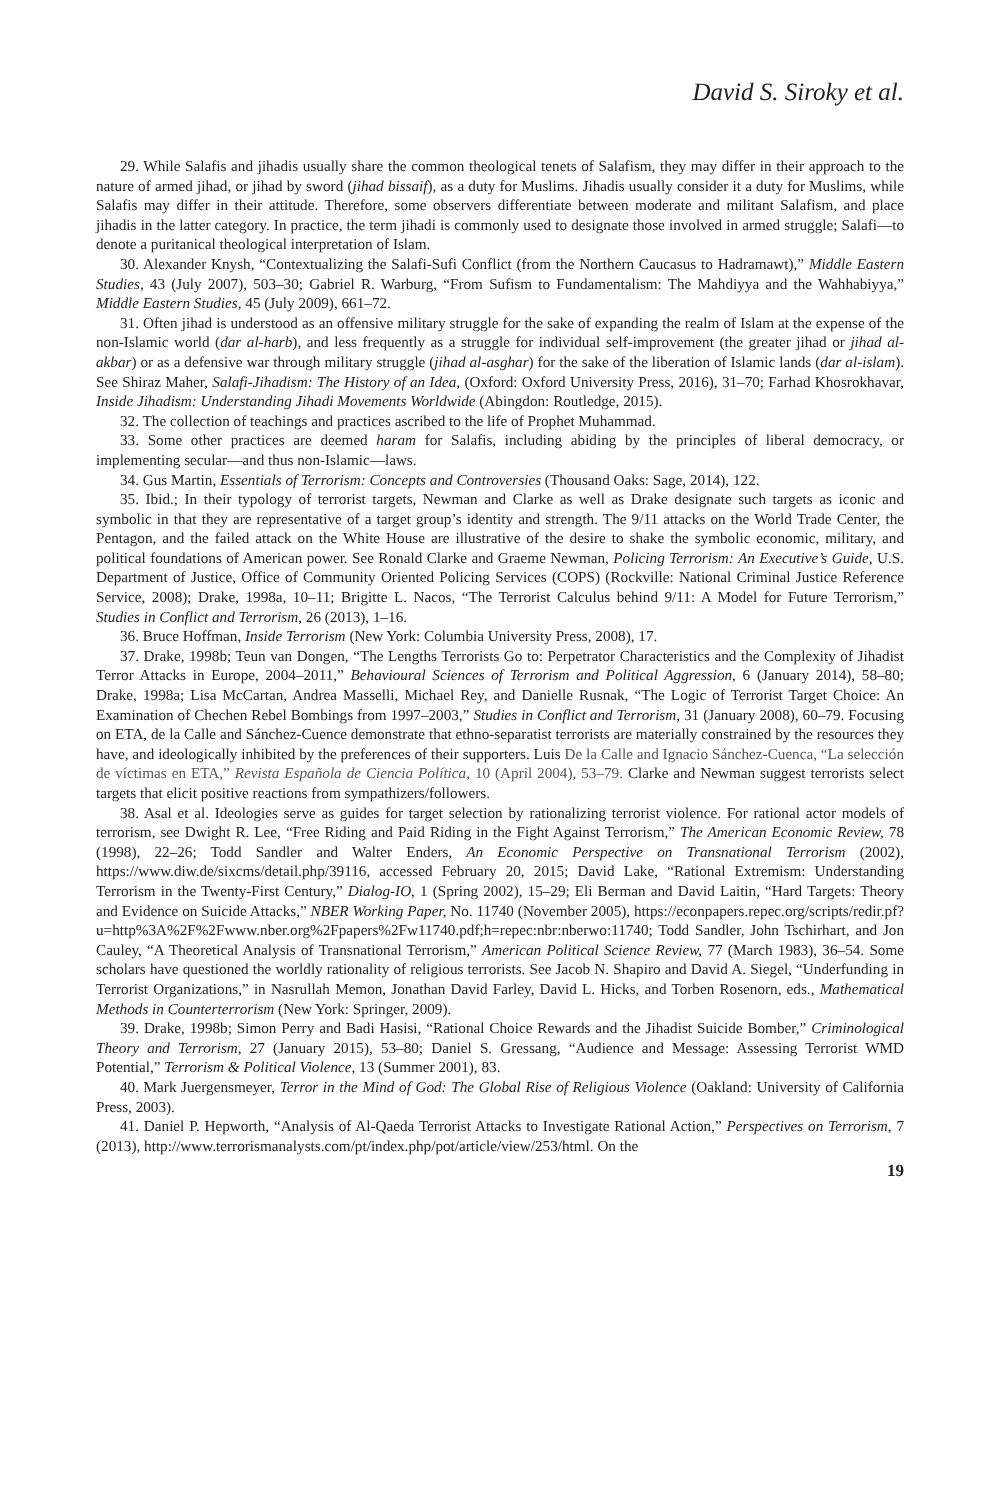David S. Siroky et al.
29. While Salafis and jihadis usually share the common theological tenets of Salafism, they may differ in their approach to the nature of armed jihad, or jihad by sword (jihad bissaif), as a duty for Muslims. Jihadis usually consider it a duty for Muslims, while Salafis may differ in their attitude. Therefore, some observers differentiate between moderate and militant Salafism, and place jihadis in the latter category. In practice, the term jihadi is commonly used to designate those involved in armed struggle; Salafi—to denote a puritanical theological interpretation of Islam.
30. Alexander Knysh, “Contextualizing the Salafi-Sufi Conflict (from the Northern Caucasus to Hadramawt),” Middle Eastern Studies, 43 (July 2007), 503–30; Gabriel R. Warburg, “From Sufism to Fundamentalism: The Mahdiyya and the Wahhabiyya,” Middle Eastern Studies, 45 (July 2009), 661–72.
31. Often jihad is understood as an offensive military struggle for the sake of expanding the realm of Islam at the expense of the non-Islamic world (dar al-harb), and less frequently as a struggle for individual self-improvement (the greater jihad or jihad al-akbar) or as a defensive war through military struggle (jihad al-asghar) for the sake of the liberation of Islamic lands (dar al-islam). See Shiraz Maher, Salafi-Jihadism: The History of an Idea, (Oxford: Oxford University Press, 2016), 31–70; Farhad Khosrokhavar, Inside Jihadism: Understanding Jihadi Movements Worldwide (Abingdon: Routledge, 2015).
32. The collection of teachings and practices ascribed to the life of Prophet Muhammad.
33. Some other practices are deemed haram for Salafis, including abiding by the principles of liberal democracy, or implementing secular—and thus non-Islamic—laws.
34. Gus Martin, Essentials of Terrorism: Concepts and Controversies (Thousand Oaks: Sage, 2014), 122.
35. Ibid.; In their typology of terrorist targets, Newman and Clarke as well as Drake designate such targets as iconic and symbolic in that they are representative of a target group’s identity and strength. The 9/11 attacks on the World Trade Center, the Pentagon, and the failed attack on the White House are illustrative of the desire to shake the symbolic economic, military, and political foundations of American power. See Ronald Clarke and Graeme Newman, Policing Terrorism: An Executive’s Guide, U.S. Department of Justice, Office of Community Oriented Policing Services (COPS) (Rockville: National Criminal Justice Reference Service, 2008); Drake, 1998a, 10–11; Brigitte L. Nacos, “The Terrorist Calculus behind 9/11: A Model for Future Terrorism,” Studies in Conflict and Terrorism, 26 (2013), 1–16.
36. Bruce Hoffman, Inside Terrorism (New York: Columbia University Press, 2008), 17.
37. Drake, 1998b; Teun van Dongen, “The Lengths Terrorists Go to: Perpetrator Characteristics and the Complexity of Jihadist Terror Attacks in Europe, 2004–2011,” Behavioural Sciences of Terrorism and Political Aggression, 6 (January 2014), 58–80; Drake, 1998a; Lisa McCartan, Andrea Masselli, Michael Rey, and Danielle Rusnak, “The Logic of Terrorist Target Choice: An Examination of Chechen Rebel Bombings from 1997–2003,” Studies in Conflict and Terrorism, 31 (January 2008), 60–79. Focusing on ETA, de la Calle and Sánchez-Cuence demonstrate that ethno-separatist terrorists are materially constrained by the resources they have, and ideologically inhibited by the preferences of their supporters. Luis De la Calle and Ignacio Sánchez-Cuenca, “La selección de víctimas en ETA,” Revista Española de Ciencia Política, 10 (April 2004), 53–79. Clarke and Newman suggest terrorists select targets that elicit positive reactions from sympathizers/followers.
38. Asal et al. Ideologies serve as guides for target selection by rationalizing terrorist violence. For rational actor models of terrorism, see Dwight R. Lee, “Free Riding and Paid Riding in the Fight Against Terrorism,” The American Economic Review, 78 (1998), 22–26; Todd Sandler and Walter Enders, An Economic Perspective on Transnational Terrorism (2002), https://www.diw.de/sixcms/detail.php/39116, accessed February 20, 2015; David Lake, “Rational Extremism: Understanding Terrorism in the Twenty-First Century,” Dialog-IO, 1 (Spring 2002), 15–29; Eli Berman and David Laitin, “Hard Targets: Theory and Evidence on Suicide Attacks,” NBER Working Paper, No. 11740 (November 2005), https://econpapers.repec.org/scripts/redir.pf?u=http%3A%2F%2Fwww.nber.org%2Fpapers%2Fw11740.pdf;h=repec:nbr:nberwo:11740; Todd Sandler, John Tschirhart, and Jon Cauley, “A Theoretical Analysis of Transnational Terrorism,” American Political Science Review, 77 (March 1983), 36–54. Some scholars have questioned the worldly rationality of religious terrorists. See Jacob N. Shapiro and David A. Siegel, “Underfunding in Terrorist Organizations,” in Nasrullah Memon, Jonathan David Farley, David L. Hicks, and Torben Rosenorn, eds., Mathematical Methods in Counterterrorism (New York: Springer, 2009).
39. Drake, 1998b; Simon Perry and Badi Hasisi, “Rational Choice Rewards and the Jihadist Suicide Bomber,” Criminological Theory and Terrorism, 27 (January 2015), 53–80; Daniel S. Gressang, “Audience and Message: Assessing Terrorist WMD Potential,” Terrorism & Political Violence, 13 (Summer 2001), 83.
40. Mark Juergensmeyer, Terror in the Mind of God: The Global Rise of Religious Violence (Oakland: University of California Press, 2003).
41. Daniel P. Hepworth, “Analysis of Al-Qaeda Terrorist Attacks to Investigate Rational Action,” Perspectives on Terrorism, 7 (2013), http://www.terrorismanalysts.com/pt/index.php/pot/article/view/253/html. On the
19